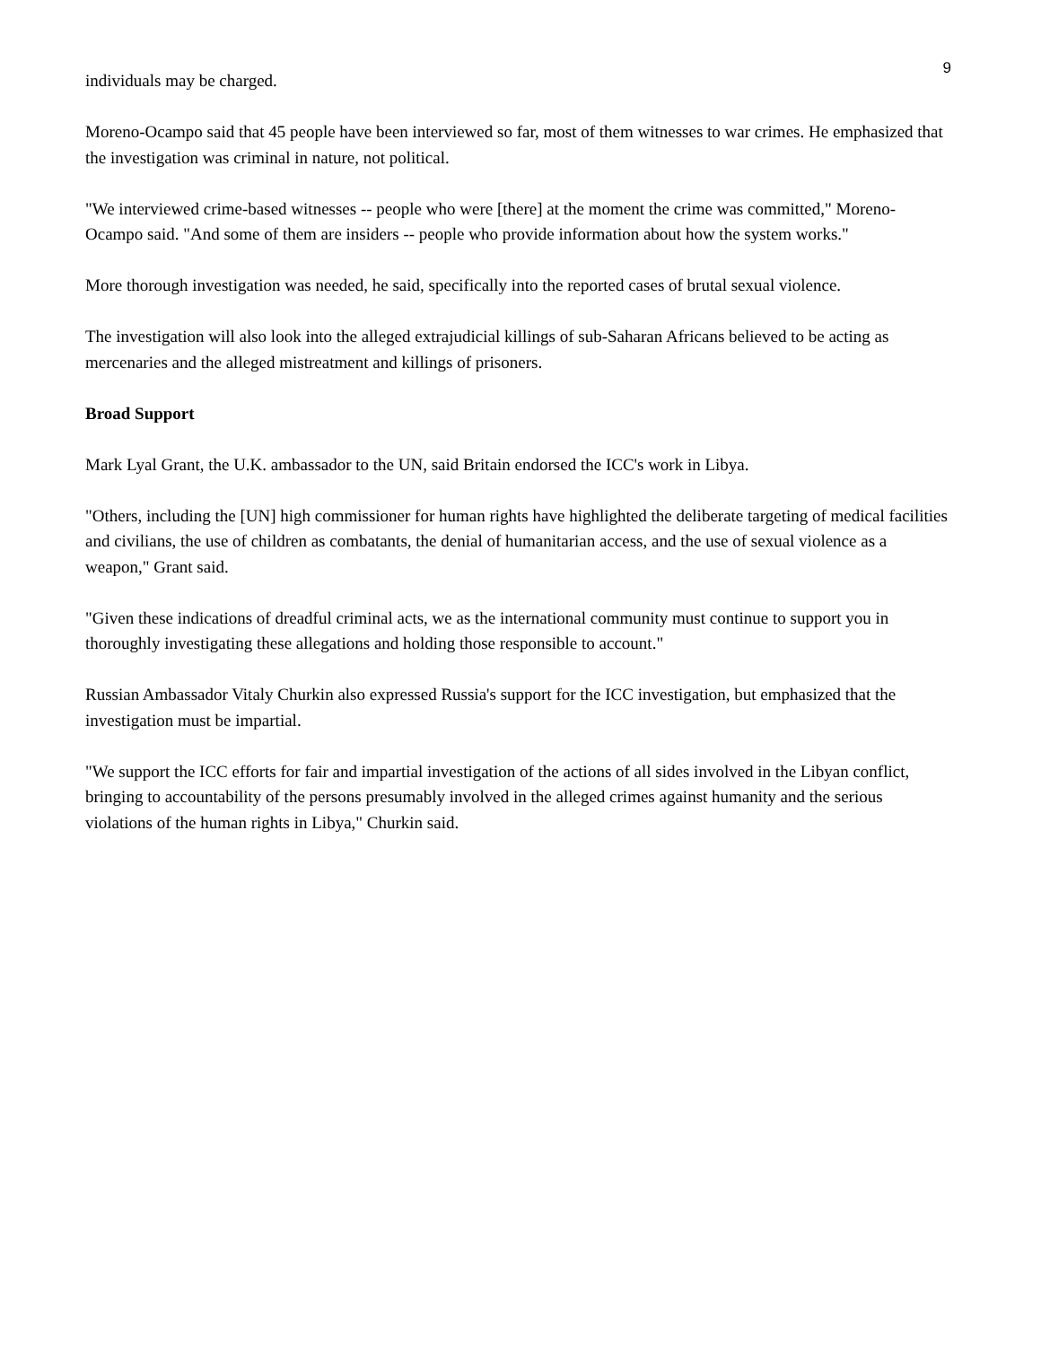9
individuals may be charged.
Moreno-Ocampo said that 45 people have been interviewed so far, most of them witnesses to war crimes. He emphasized that the investigation was criminal in nature, not political.
"We interviewed crime-based witnesses -- people who were [there] at the moment the crime was committed," Moreno-Ocampo said. "And some of them are insiders -- people who provide information about how the system works."
More thorough investigation was needed, he said, specifically into the reported cases of brutal sexual violence.
The investigation will also look into the alleged extrajudicial killings of sub-Saharan Africans believed to be acting as mercenaries and the alleged mistreatment and killings of prisoners.
Broad Support
Mark Lyal Grant, the U.K. ambassador to the UN, said Britain endorsed the ICC's work in Libya.
"Others, including the [UN] high commissioner for human rights have highlighted the deliberate targeting of medical facilities and civilians, the use of children as combatants, the denial of humanitarian access, and the use of sexual violence as a weapon," Grant said.
"Given these indications of dreadful criminal acts, we as the international community must continue to support you in thoroughly investigating these allegations and holding those responsible to account."
Russian Ambassador Vitaly Churkin also expressed Russia's support for the ICC investigation, but emphasized that the investigation must be impartial.
"We support the ICC efforts for fair and impartial investigation of the actions of all sides involved in the Libyan conflict, bringing to accountability of the persons presumably involved in the alleged crimes against humanity and the serious violations of the human rights in Libya," Churkin said.